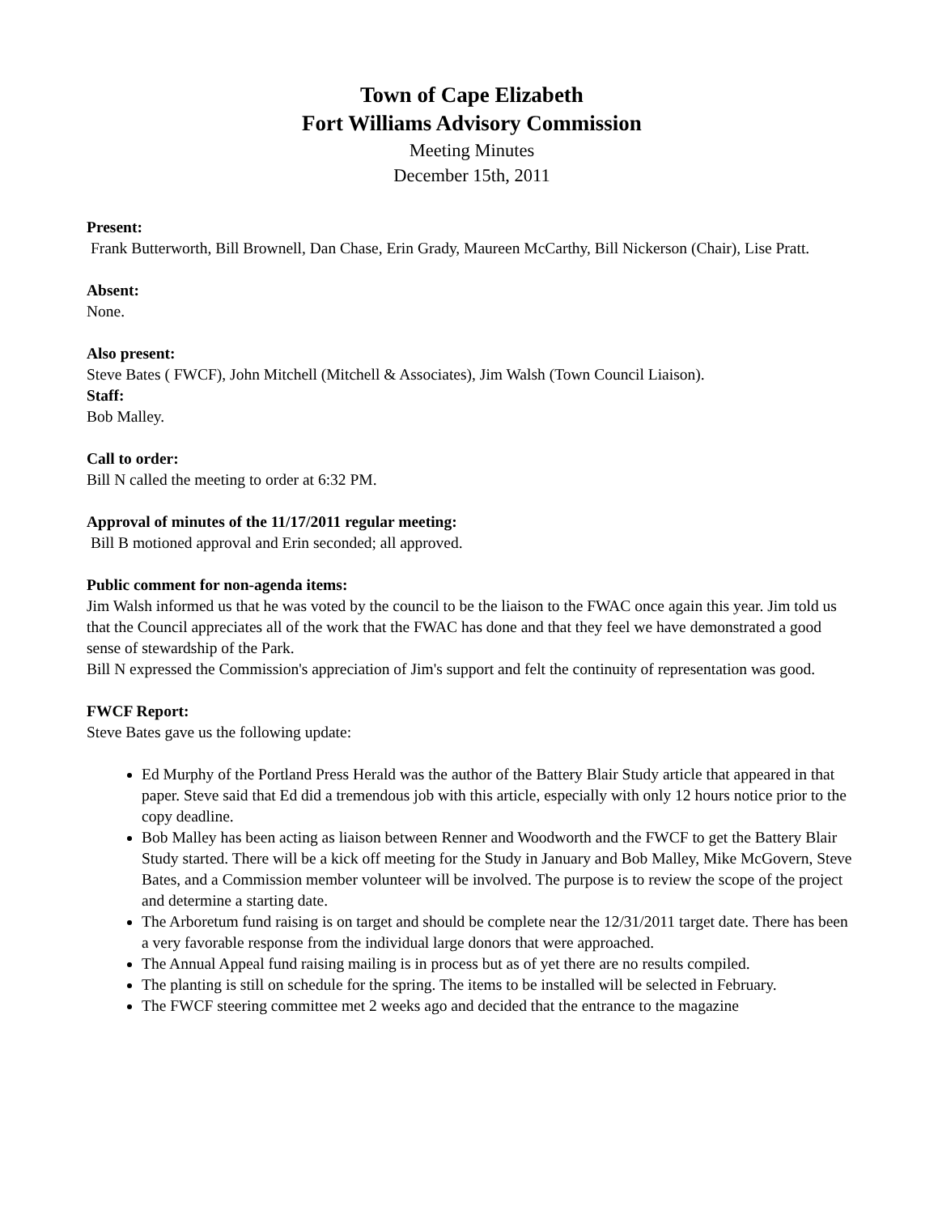Town of Cape Elizabeth
Fort Williams Advisory Commission
Meeting Minutes
December 15th, 2011
Present:
Frank Butterworth, Bill Brownell, Dan Chase, Erin Grady, Maureen McCarthy, Bill Nickerson (Chair), Lise Pratt.
Absent:
None.
Also present:
Steve Bates ( FWCF), John Mitchell (Mitchell & Associates), Jim Walsh (Town Council Liaison).
Staff:
Bob Malley.
Call to order:
Bill N called the meeting to order at 6:32 PM.
Approval of minutes of the 11/17/2011 regular meeting:
Bill B motioned approval and Erin seconded; all approved.
Public comment for non-agenda items:
Jim Walsh informed us that he was voted by the council to be the liaison to the FWAC once again this year. Jim told us that the Council appreciates all of the work that the FWAC has done and that they feel we have demonstrated a good sense of stewardship of the Park.
Bill N expressed the Commission's appreciation of Jim's support and felt the continuity of representation was good.
FWCF Report:
Steve Bates gave us the following update:
Ed Murphy of the Portland Press Herald was the author of the Battery Blair Study article that appeared in that paper. Steve said that Ed did a tremendous job with this article, especially with only 12 hours notice prior to the copy deadline.
Bob Malley has been acting as liaison between Renner and Woodworth and the FWCF to get the Battery Blair Study started. There will be a kick off meeting for the Study in January and Bob Malley, Mike McGovern, Steve Bates, and a Commission member volunteer will be involved. The purpose is to review the scope of the project and determine a starting date.
The Arboretum fund raising is on target and should be complete near the 12/31/2011 target date. There has been a very favorable response from the individual large donors that were approached.
The Annual Appeal fund raising mailing is in process but as of yet there are no results compiled.
The planting is still on schedule for the spring. The items to be installed will be selected in February.
The FWCF steering committee met 2 weeks ago and decided that the entrance to the magazine